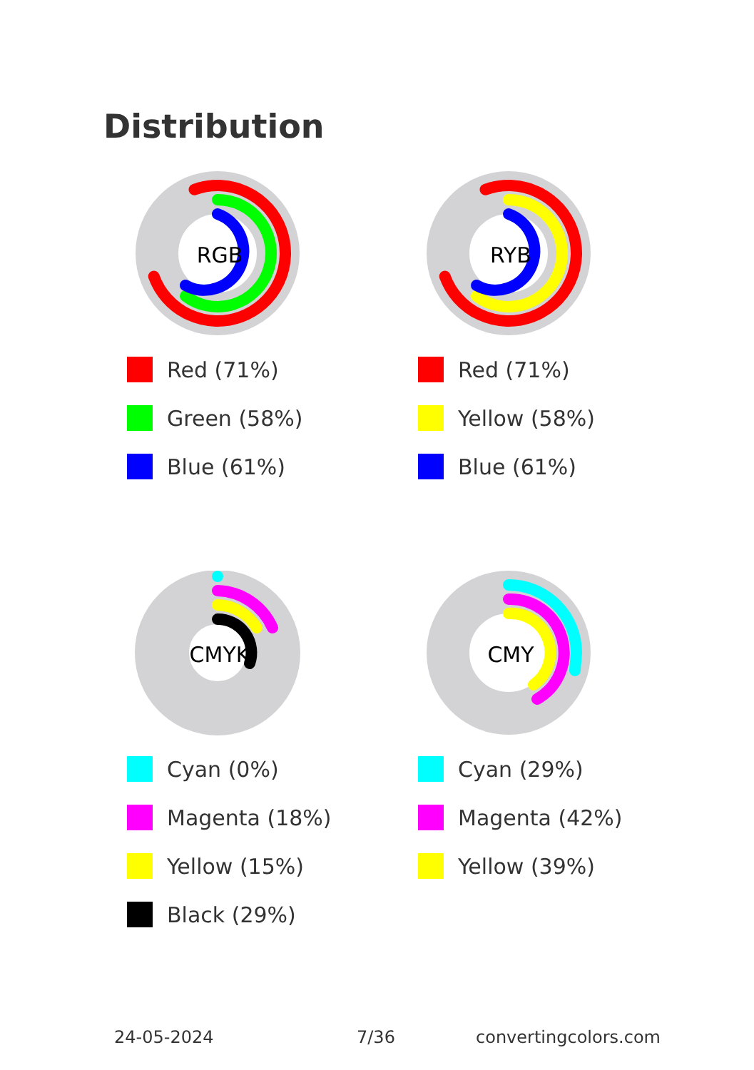Distribution
RGB
Red (71%)
Green (58%)
Blue (61%)
RYB
Red (71%)
Yellow (58%)
Blue (61%)
CMYK
Cyan (0%)
Magenta (18%)
Yellow (15%)
Black (29%)
CMY
Cyan (29%)
Magenta (42%)
Yellow (39%)
24-05-2024 7/36 convertingcolors.com